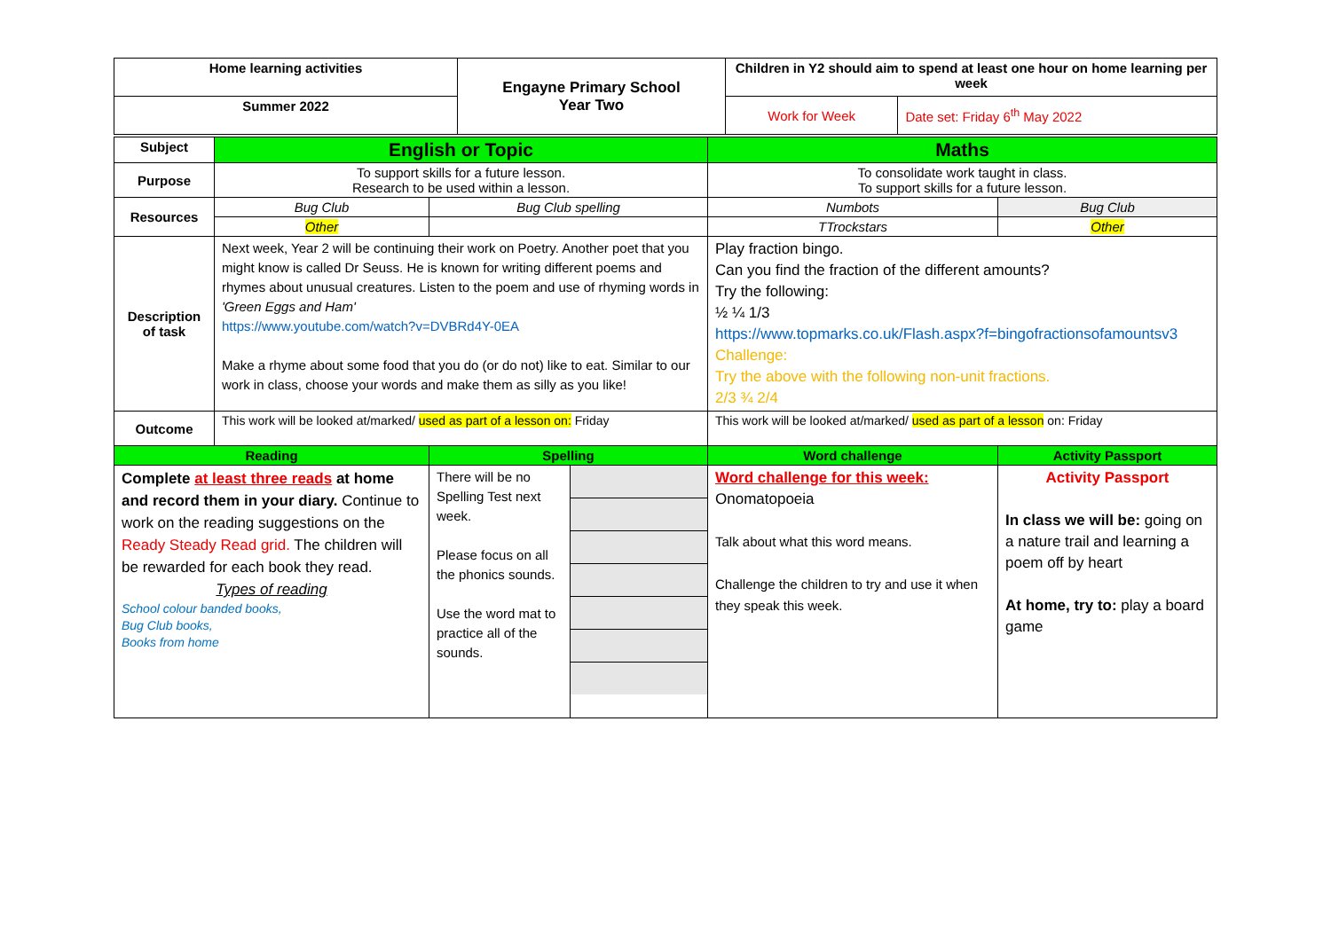| Home learning activities | Engayne Primary School Year Two | Children in Y2 should aim to spend at least one hour on home learning per week | |
| --- | --- | --- | --- |
| Summer 2022 | | Work for Week | Date set: Friday 6<sup>th</sup> May 2022 |
| Subject | English or Topic | | | Maths | |
| Purpose | To support skills for a future lesson. Research to be used within a lesson. | | | To consolidate work taught in class. To support skills for a future lesson. | |
| Resources | Bug Club | Bug Club spelling | | Numbots | Bug Club |
| | Other | | | TTrockstars | Other |
| Description of task | Next week, Year 2 will be continuing their work on Poetry. Another poet that you might know is called Dr Seuss. He is known for writing different poems and rhymes about unusual creatures. Listen to the poem and use of rhyming words in 'Green Eggs and Ham' https://www.youtube.com/watch?v=DVBRd4Y-0EA Make a rhyme about some food that you do (or do not) like to eat. Similar to our work in class, choose your words and make them as silly as you like! | | | Play fraction bingo. Can you find the fraction of the different amounts? Try the following: ½ ¼ 1/3 https://www.topmarks.co.uk/Flash.aspx?f=bingofractionsofamountsv3 Challenge: Try the above with the following non-unit fractions. 2/3 ¾ 2/4 | |
| Outcome | This work will be looked at/marked/ used as part of a lesson on: Friday | | | This work will be looked at/marked/ used as part of a lesson on: Friday | |
| Reading | | Spelling | | Word challenge | Activity Passport |
| Complete at least three reads at home and record them in your diary. Continue to work on the reading suggestions on the Ready Steady Read grid. The children will be rewarded for each book they read. Types of reading School colour banded books, Bug Club books, Books from home | | There will be no Spelling Test next week. Please focus on all the phonics sounds. Use the word mat to practice all of the sounds. | | Word challenge for this week: Onomatopoeia Talk about what this word means. Challenge the children to try and use it when they speak this week. | Activity Passport In class we will be: going on a nature trail and learning a poem off by heart At home, try to: play a board game |